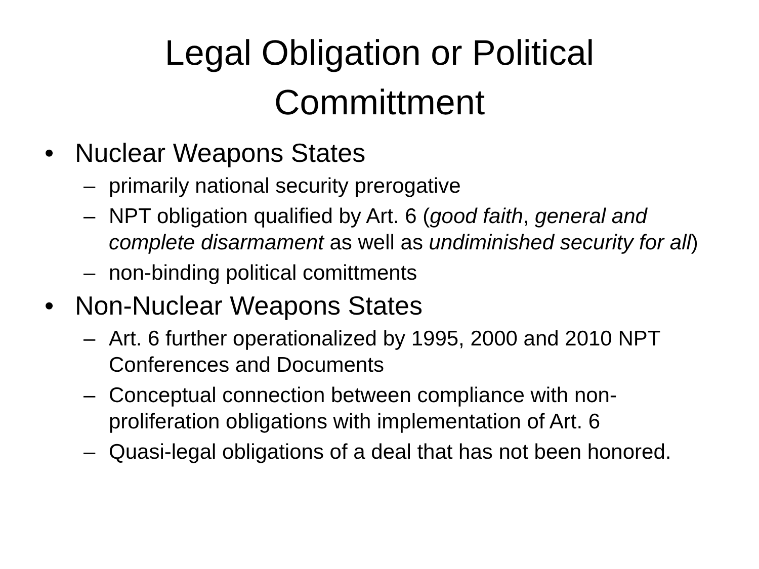Legal Obligation or Political
Committment
• Nuclear Weapons States
– primarily national security prerogative
– NPT obligation qualified by Art. 6 (good faith, general and complete disarmament as well as undiminished security for all)
– non-binding political comittments
• Non-Nuclear Weapons States
– Art. 6 further operationalized by 1995, 2000 and 2010 NPT Conferences and Documents
– Conceptual connection between compliance with non-proliferation obligations with implementation of Art. 6
– Quasi-legal obligations of a deal that has not been honored.